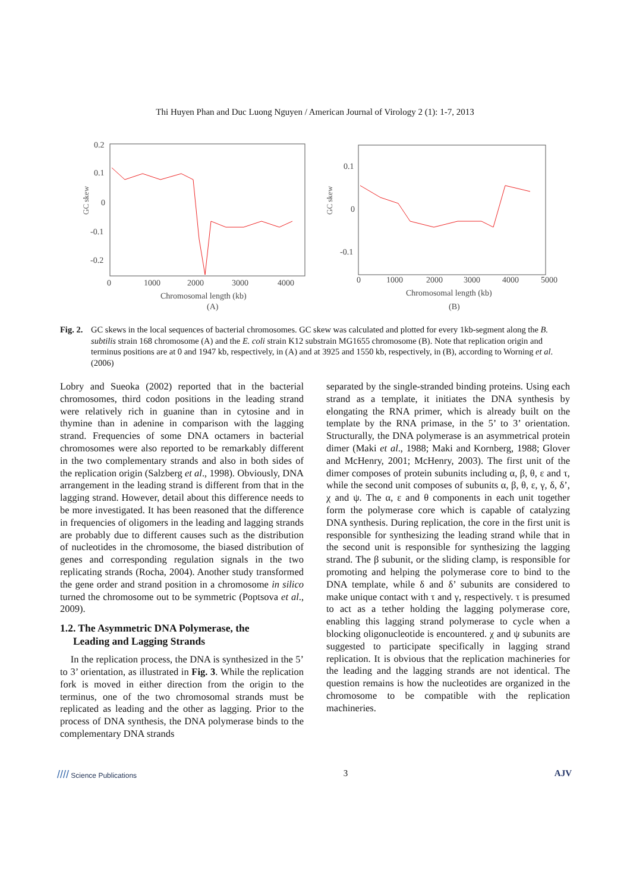Thi Huyen Phan and Duc Luong Nguyen / American Journal of Virology 2 (1): 1-7, 2013
GC skew
0.2
0.1
0
-0.1
-0.2
0
1000
2000
3000
4000
Chromosomal length (kb)
(A)
GC skew
0.1
0
-0.1
0
1000
2000
3000
4000
5000
Chromosomal length (kb)
(B)
Fig. 2. GC skews in the local sequences of bacterial chromosomes. GC skew was calculated and plotted for every 1kb-segment along the B. subtilis strain 168 chromosome (A) and the E. coli strain K12 substrain MG1655 chromosome (B). Note that replication origin and terminus positions are at 0 and 1947 kb, respectively, in (A) and at 3925 and 1550 kb, respectively, in (B), according to Worning et al. (2006)
Lobry and Sueoka (2002) reported that in the bacterial chromosomes, third codon positions in the leading strand were relatively rich in guanine than in cytosine and in thymine than in adenine in comparison with the lagging strand. Frequencies of some DNA octamers in bacterial chromosomes were also reported to be remarkably different in the two complementary strands and also in both sides of the replication origin (Salzberg et al., 1998). Obviously, DNA arrangement in the leading strand is different from that in the lagging strand. However, detail about this difference needs to be more investigated. It has been reasoned that the difference in frequencies of oligomers in the leading and lagging strands are probably due to different causes such as the distribution of nucleotides in the chromosome, the biased distribution of genes and corresponding regulation signals in the two replicating strands (Rocha, 2004). Another study transformed the gene order and strand position in a chromosome in silico turned the chromosome out to be symmetric (Poptsova et al., 2009).
1.2. The Asymmetric DNA Polymerase, the
Leading and Lagging Strands
In the replication process, the DNA is synthesized in the 5’ to 3’ orientation, as illustrated in Fig. 3. While the replication fork is moved in either direction from the origin to the terminus, one of the two chromosomal strands must be replicated as leading and the other as lagging. Prior to the process of DNA synthesis, the DNA polymerase binds to the complementary DNA strands
separated by the single-stranded binding proteins. Using each strand as a template, it initiates the DNA synthesis by elongating the RNA primer, which is already built on the template by the RNA primase, in the 5’ to 3’ orientation. Structurally, the DNA polymerase is an asymmetrical protein dimer (Maki et al., 1988; Maki and Kornberg, 1988; Glover and McHenry, 2001; McHenry, 2003). The first unit of the dimer composes of protein subunits including α, β, θ, ε and τ, while the second unit composes of subunits α, β, θ, ε, γ, δ, δ’, χ and ψ. The α, ε and θ components in each unit together form the polymerase core which is capable of catalyzing DNA synthesis. During replication, the core in the first unit is responsible for synthesizing the leading strand while that in the second unit is responsible for synthesizing the lagging strand. The β subunit, or the sliding clamp, is responsible for promoting and helping the polymerase core to bind to the DNA template, while δ and δ’ subunits are considered to make unique contact with τ and γ, respectively. τ is presumed to act as a tether holding the lagging polymerase core, enabling this lagging strand polymerase to cycle when a blocking oligonucleotide is encountered. χ and ψ subunits are suggested to participate specifically in lagging strand replication. It is obvious that the replication machineries for the leading and the lagging strands are not identical. The question remains is how the nucleotides are organized in the chromosome to be compatible with the replication machineries.
//// Science Publications 3 AJV